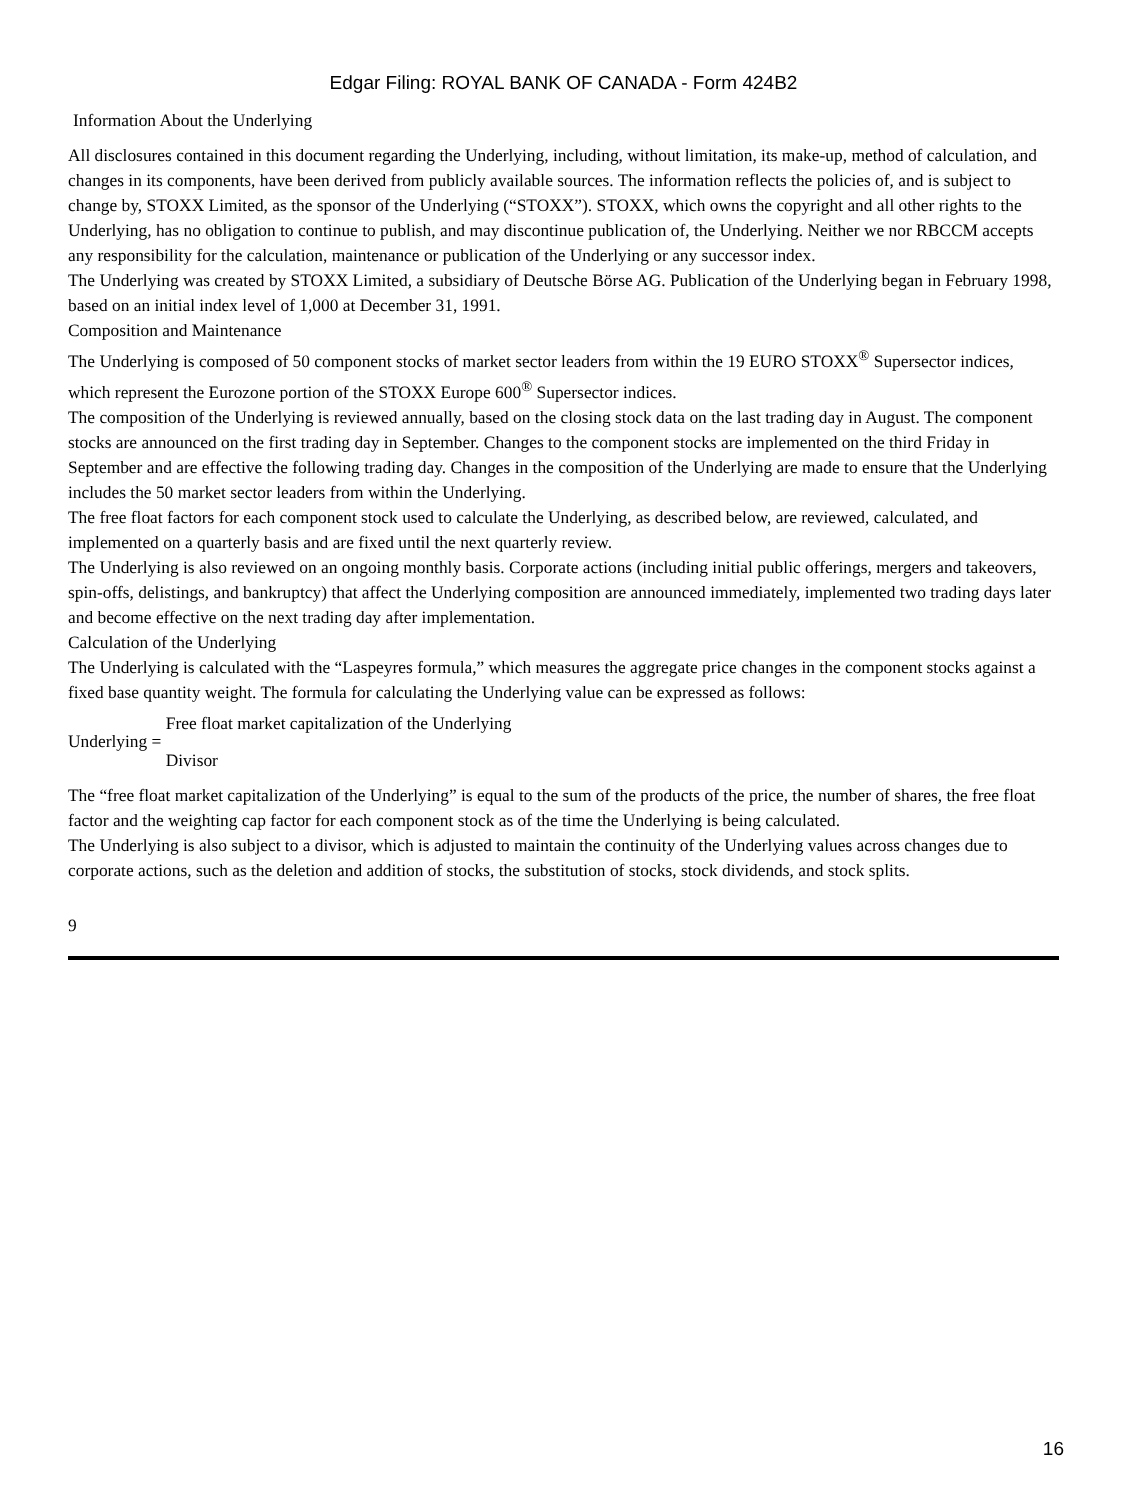Edgar Filing: ROYAL BANK OF CANADA - Form 424B2
Information About the Underlying
All disclosures contained in this document regarding the Underlying, including, without limitation, its make-up, method of calculation, and changes in its components, have been derived from publicly available sources. The information reflects the policies of, and is subject to change by, STOXX Limited, as the sponsor of the Underlying (“STOXX”). STOXX, which owns the copyright and all other rights to the Underlying, has no obligation to continue to publish, and may discontinue publication of, the Underlying. Neither we nor RBCCM accepts any responsibility for the calculation, maintenance or publication of the Underlying or any successor index.
The Underlying was created by STOXX Limited, a subsidiary of Deutsche Börse AG. Publication of the Underlying began in February 1998, based on an initial index level of 1,000 at December 31, 1991.
Composition and Maintenance
The Underlying is composed of 50 component stocks of market sector leaders from within the 19 EURO STOXX<sup>®</sup> Supersector indices, which represent the Eurozone portion of the STOXX Europe 600<sup>®</sup> Supersector indices.
The composition of the Underlying is reviewed annually, based on the closing stock data on the last trading day in August. The component stocks are announced on the first trading day in September. Changes to the component stocks are implemented on the third Friday in September and are effective the following trading day. Changes in the composition of the Underlying are made to ensure that the Underlying includes the 50 market sector leaders from within the Underlying.
The free float factors for each component stock used to calculate the Underlying, as described below, are reviewed, calculated, and implemented on a quarterly basis and are fixed until the next quarterly review.
The Underlying is also reviewed on an ongoing monthly basis. Corporate actions (including initial public offerings, mergers and takeovers, spin-offs, delistings, and bankruptcy) that affect the Underlying composition are announced immediately, implemented two trading days later and become effective on the next trading day after implementation.
Calculation of the Underlying
The Underlying is calculated with the “Laspeyres formula,” which measures the aggregate price changes in the component stocks against a fixed base quantity weight. The formula for calculating the Underlying value can be expressed as follows:
Underlying = Free float market capitalization of the Underlying Divisor
The “free float market capitalization of the Underlying” is equal to the sum of the products of the price, the number of shares, the free float factor and the weighting cap factor for each component stock as of the time the Underlying is being calculated.
The Underlying is also subject to a divisor, which is adjusted to maintain the continuity of the Underlying values across changes due to corporate actions, such as the deletion and addition of stocks, the substitution of stocks, stock dividends, and stock splits.
9
16